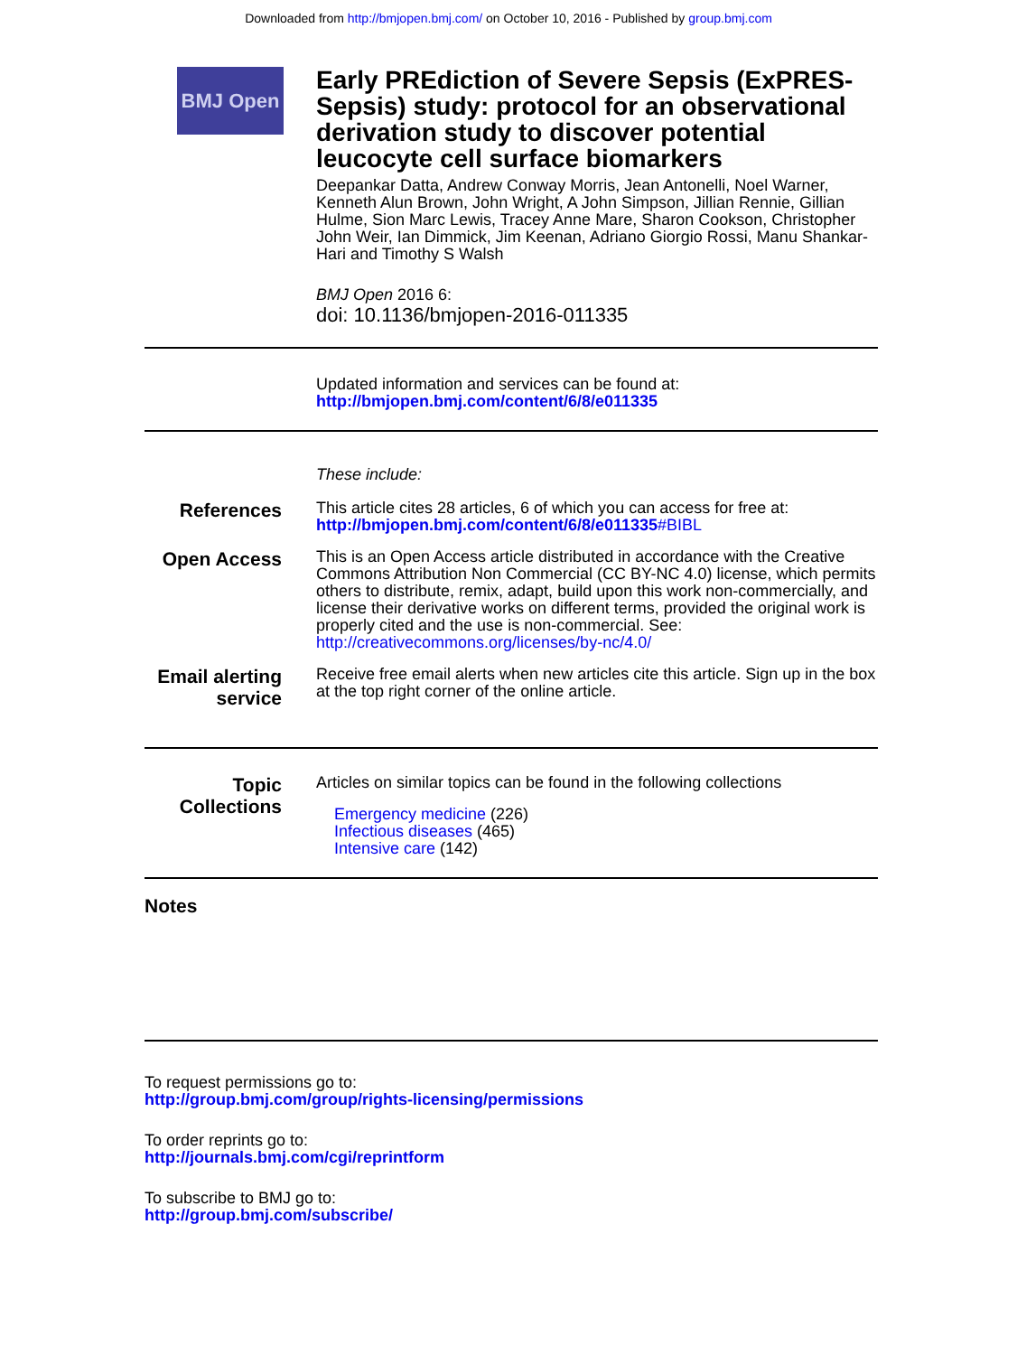Downloaded from http://bmjopen.bmj.com/ on October 10, 2016 - Published by group.bmj.com
BMJ Open
Early PREdiction of Severe Sepsis (ExPRES-Sepsis) study: protocol for an observational derivation study to discover potential leucocyte cell surface biomarkers
Deepankar Datta, Andrew Conway Morris, Jean Antonelli, Noel Warner, Kenneth Alun Brown, John Wright, A John Simpson, Jillian Rennie, Gillian Hulme, Sion Marc Lewis, Tracey Anne Mare, Sharon Cookson, Christopher John Weir, Ian Dimmick, Jim Keenan, Adriano Giorgio Rossi, Manu Shankar-Hari and Timothy S Walsh
BMJ Open 2016 6:
doi: 10.1136/bmjopen-2016-011335
Updated information and services can be found at:
http://bmjopen.bmj.com/content/6/8/e011335
These include:
References
This article cites 28 articles, 6 of which you can access for free at:
http://bmjopen.bmj.com/content/6/8/e011335#BIBL
Open Access
This is an Open Access article distributed in accordance with the Creative Commons Attribution Non Commercial (CC BY-NC 4.0) license, which permits others to distribute, remix, adapt, build upon this work non-commercially, and license their derivative works on different terms, provided the original work is properly cited and the use is non-commercial. See: http://creativecommons.org/licenses/by-nc/4.0/
Email alerting
service
Receive free email alerts when new articles cite this article. Sign up in the box at the top right corner of the online article.
Topic
Collections
Articles on similar topics can be found in the following collections
Emergency medicine (226)
Infectious diseases (465)
Intensive care (142)
Notes
To request permissions go to:
http://group.bmj.com/group/rights-licensing/permissions
To order reprints go to:
http://journals.bmj.com/cgi/reprintform
To subscribe to BMJ go to:
http://group.bmj.com/subscribe/